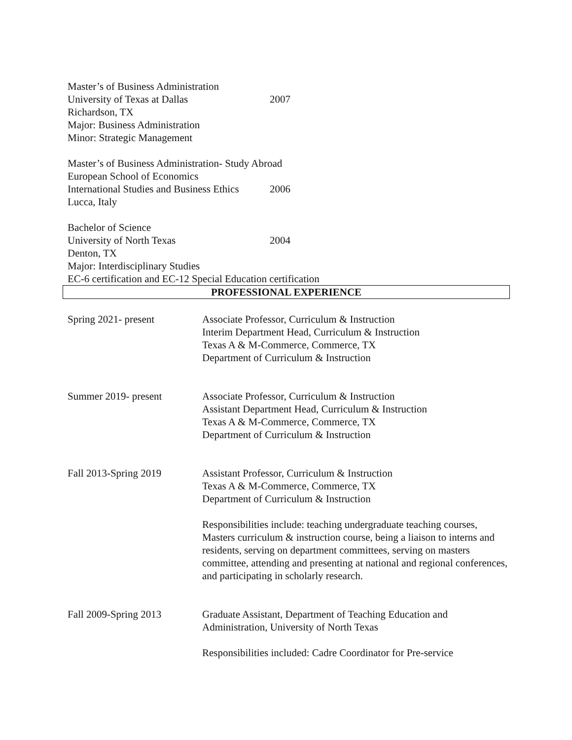Master’s of Business Administration
University of Texas at Dallas 2007
Richardson, TX
Major: Business Administration
Minor: Strategic Management
Master’s of Business Administration- Study Abroad
European School of Economics
International Studies and Business Ethics 2006
Lucca, Italy
Bachelor of Science
University of North Texas 2004
Denton, TX
Major: Interdisciplinary Studies
EC-6 certification and EC-12 Special Education certification
PROFESSIONAL EXPERIENCE
Spring 2021- present Associate Professor, Curriculum & Instruction
Interim Department Head, Curriculum & Instruction
Texas A & M-Commerce, Commerce, TX
Department of Curriculum & Instruction
Summer 2019- present Associate Professor, Curriculum & Instruction
Assistant Department Head, Curriculum & Instruction
Texas A & M-Commerce, Commerce, TX
Department of Curriculum & Instruction
Fall 2013-Spring 2019 Assistant Professor, Curriculum & Instruction
Texas A & M-Commerce, Commerce, TX
Department of Curriculum & Instruction
Responsibilities include: teaching undergraduate teaching courses, Masters curriculum & instruction course, being a liaison to interns and residents, serving on department committees, serving on masters committee, attending and presenting at national and regional conferences, and participating in scholarly research.
Fall 2009-Spring 2013 Graduate Assistant, Department of Teaching Education and Administration, University of North Texas
Responsibilities included: Cadre Coordinator for Pre-service